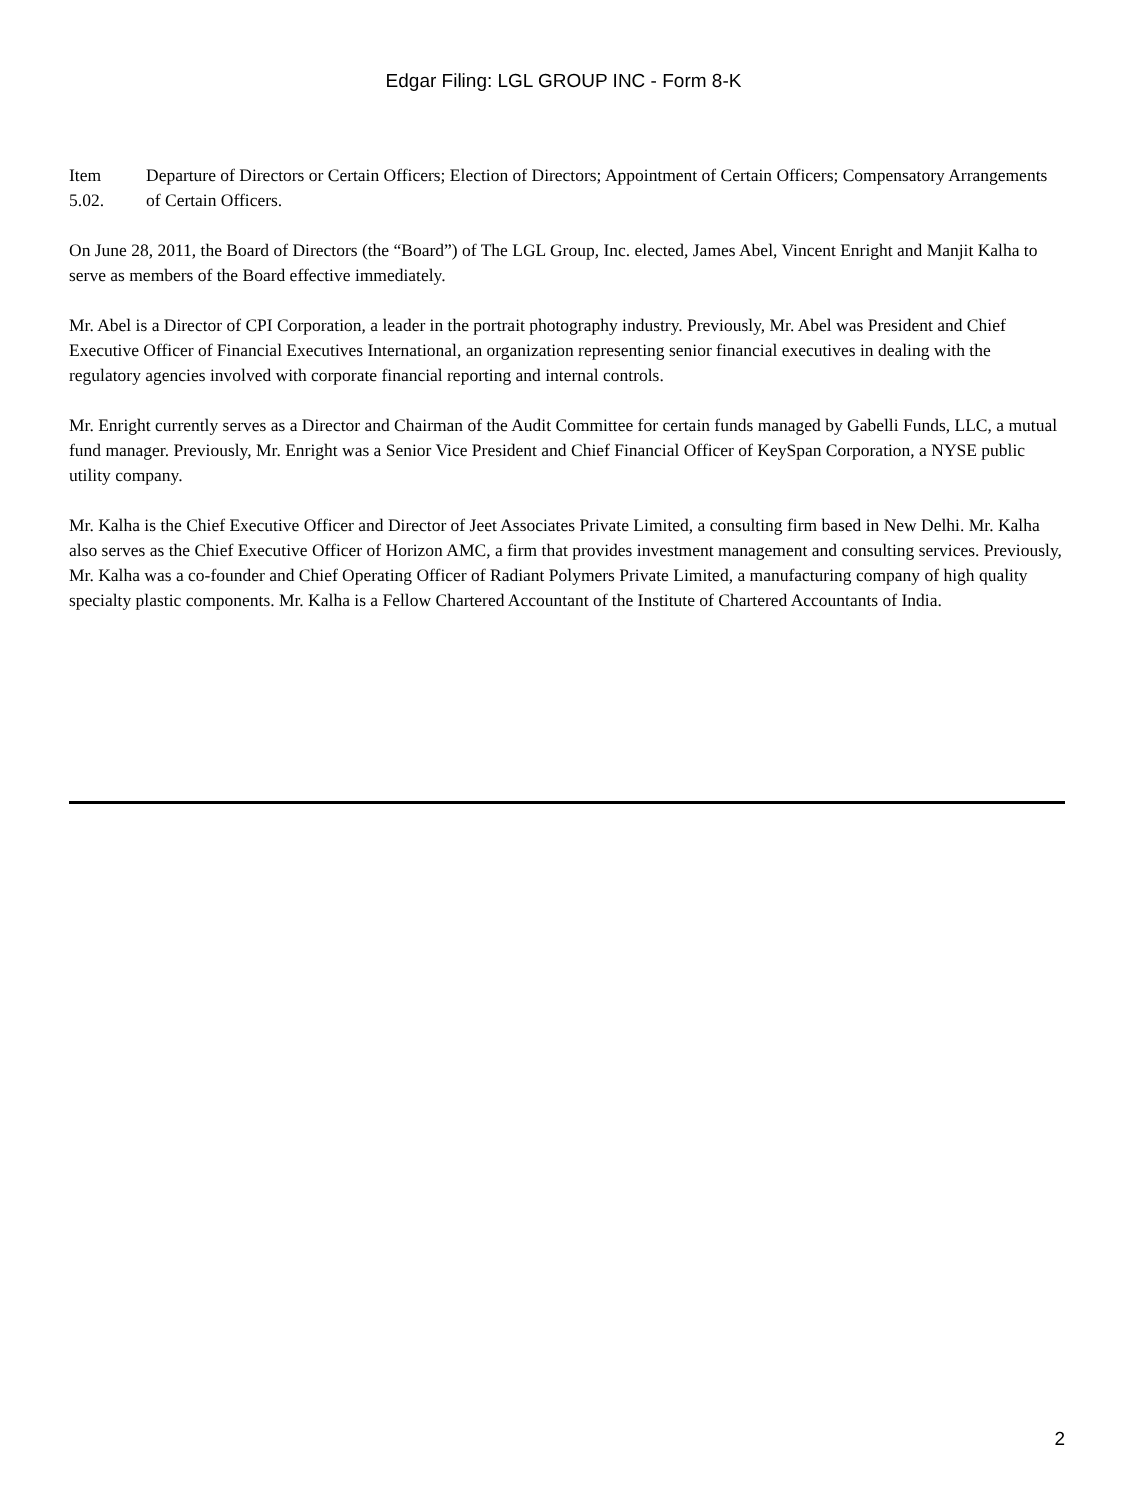Edgar Filing: LGL GROUP INC - Form 8-K
Item
5.02.
Departure of Directors or Certain Officers; Election of Directors; Appointment of Certain Officers; Compensatory Arrangements of Certain Officers.
On June 28, 2011, the Board of Directors (the “Board”) of The LGL Group, Inc. elected, James Abel, Vincent Enright and Manjit Kalha to serve as members of the Board effective immediately.
Mr. Abel is a Director of CPI Corporation, a leader in the portrait photography industry. Previously, Mr. Abel was President and Chief Executive Officer of Financial Executives International, an organization representing senior financial executives in dealing with the regulatory agencies involved with corporate financial reporting and internal controls.
Mr. Enright currently serves as a Director and Chairman of the Audit Committee for certain funds managed by Gabelli Funds, LLC, a mutual fund manager. Previously, Mr. Enright was a Senior Vice President and Chief Financial Officer of KeySpan Corporation, a NYSE public utility company.
Mr. Kalha is the Chief Executive Officer and Director of Jeet Associates Private Limited, a consulting firm based in New Delhi. Mr. Kalha also serves as the Chief Executive Officer of Horizon AMC, a firm that provides investment management and consulting services. Previously, Mr. Kalha was a co-founder and Chief Operating Officer of Radiant Polymers Private Limited, a manufacturing company of high quality specialty plastic components. Mr. Kalha is a Fellow Chartered Accountant of the Institute of Chartered Accountants of India.
2